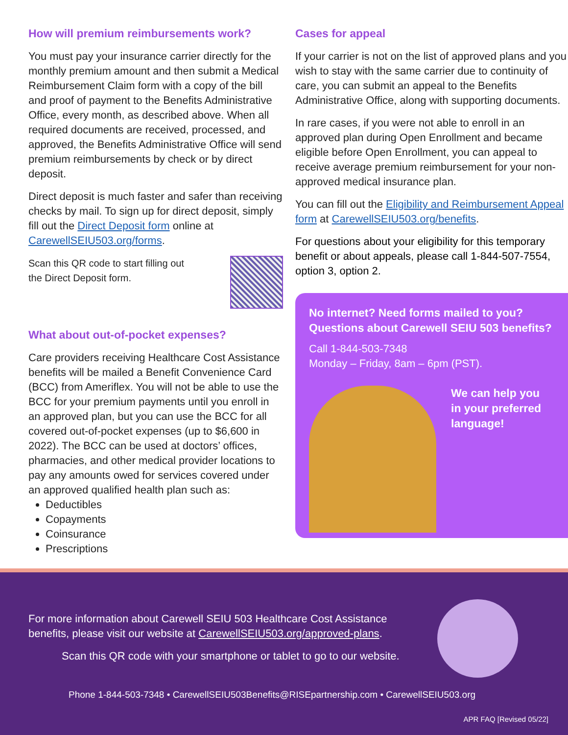How will premium reimbursements work?
You must pay your insurance carrier directly for the monthly premium amount and then submit a Medical Reimbursement Claim form with a copy of the bill and proof of payment to the Benefits Administrative Office, every month, as described above. When all required documents are received, processed, and approved, the Benefits Administrative Office will send premium reimbursements by check or by direct deposit.
Direct deposit is much faster and safer than receiving checks by mail. To sign up for direct deposit, simply fill out the Direct Deposit form online at CarewellSEIU503.org/forms.
Scan this QR code to start filling out
the Direct Deposit form.
What about out-of-pocket expenses?
Care providers receiving Healthcare Cost Assistance benefits will be mailed a Benefit Convenience Card (BCC) from Ameriflex. You will not be able to use the BCC for your premium payments until you enroll in an approved plan, but you can use the BCC for all covered out-of-pocket expenses (up to $6,600 in 2022). The BCC can be used at doctors’ offices, pharmacies, and other medical provider locations to pay any amounts owed for services covered under an approved qualified health plan such as:
Deductibles
Copayments
Coinsurance
Prescriptions
Cases for appeal
If your carrier is not on the list of approved plans and you wish to stay with the same carrier due to continuity of care, you can submit an appeal to the Benefits Administrative Office, along with supporting documents.
In rare cases, if you were not able to enroll in an approved plan during Open Enrollment and became eligible before Open Enrollment, you can appeal to receive average premium reimbursement for your non-approved medical insurance plan.
You can fill out the Eligibility and Reimbursement Appeal form at CarewellSEIU503.org/benefits.
For questions about your eligibility for this temporary benefit or about appeals, please call 1-844-507-7554, option 3, option 2.
No internet? Need forms mailed to you?
Questions about Carewell SEIU 503 benefits?
Call 1-844-503-7348
Monday – Friday, 8am – 6pm (PST).
We can help you
in your preferred
language!
For more information about Carewell SEIU 503 Healthcare Cost Assistance benefits, please visit our website at CarewellSEIU503.org/approved-plans.
Scan this QR code with your smartphone or tablet to go to our website.
Phone 1-844-503-7348 • CarewellSEIU503Benefits@RISEpartnership.com • CarewellSEIU503.org
APR FAQ [Revised 05/22]